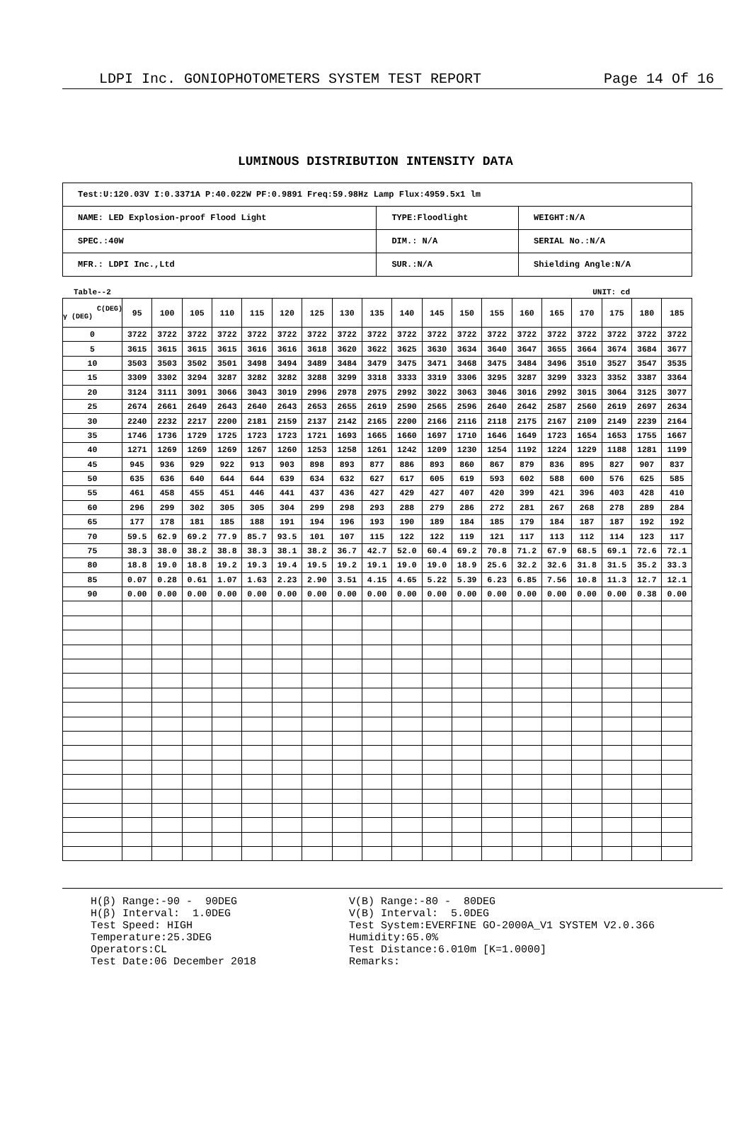LDPI Inc. GONIOPHOTOMETERS SYSTEM TEST REPORT Page 14 Of 16
LUMINOUS DISTRIBUTION INTENSITY DATA
| Test:U:120.03V I:0.3371A P:40.022W PF:0.9891 Freq:59.98Hz Lamp Flux:4959.5x1 lm | | |
| NAME: LED Explosion-proof Flood Light | TYPE:Floodlight | WEIGHT:N/A |
| SPEC.:40W | DIM.: N/A | SERIAL No.:N/A |
| MFR.: LDPI Inc.,Ltd | SUR.:N/A | Shielding Angle:N/A |
Table--2 UNIT: cd
| C(DEG) γ (DEG) | 95 | 100 | 105 | 110 | 115 | 120 | 125 | 130 | 135 | 140 | 145 | 150 | 155 | 160 | 165 | 170 | 175 | 180 | 185 |
| --- | --- | --- | --- | --- | --- | --- | --- | --- | --- | --- | --- | --- | --- | --- | --- | --- | --- | --- | --- |
| 0 | 3722 | 3722 | 3722 | 3722 | 3722 | 3722 | 3722 | 3722 | 3722 | 3722 | 3722 | 3722 | 3722 | 3722 | 3722 | 3722 | 3722 | 3722 | 3722 |
| 5 | 3615 | 3615 | 3615 | 3615 | 3616 | 3616 | 3618 | 3620 | 3622 | 3625 | 3630 | 3634 | 3640 | 3647 | 3655 | 3664 | 3674 | 3684 | 3677 |
| 10 | 3503 | 3503 | 3502 | 3501 | 3498 | 3494 | 3489 | 3484 | 3479 | 3475 | 3471 | 3468 | 3475 | 3484 | 3496 | 3510 | 3527 | 3547 | 3535 |
| 15 | 3309 | 3302 | 3294 | 3287 | 3282 | 3282 | 3288 | 3299 | 3318 | 3333 | 3319 | 3306 | 3295 | 3287 | 3299 | 3323 | 3352 | 3387 | 3364 |
| 20 | 3124 | 3111 | 3091 | 3066 | 3043 | 3019 | 2996 | 2978 | 2975 | 2992 | 3022 | 3063 | 3046 | 3016 | 2992 | 3015 | 3064 | 3125 | 3077 |
| 25 | 2674 | 2661 | 2649 | 2643 | 2640 | 2643 | 2653 | 2655 | 2619 | 2590 | 2565 | 2596 | 2640 | 2642 | 2587 | 2560 | 2619 | 2697 | 2634 |
| 30 | 2240 | 2232 | 2217 | 2200 | 2181 | 2159 | 2137 | 2142 | 2165 | 2200 | 2166 | 2116 | 2118 | 2175 | 2167 | 2109 | 2149 | 2239 | 2164 |
| 35 | 1746 | 1736 | 1729 | 1725 | 1723 | 1723 | 1721 | 1693 | 1665 | 1660 | 1697 | 1710 | 1646 | 1649 | 1723 | 1654 | 1653 | 1755 | 1667 |
| 40 | 1271 | 1269 | 1269 | 1269 | 1267 | 1260 | 1253 | 1258 | 1261 | 1242 | 1209 | 1230 | 1254 | 1192 | 1224 | 1229 | 1188 | 1281 | 1199 |
| 45 | 945 | 936 | 929 | 922 | 913 | 903 | 898 | 893 | 877 | 886 | 893 | 860 | 867 | 879 | 836 | 895 | 827 | 907 | 837 |
| 50 | 635 | 636 | 640 | 644 | 644 | 639 | 634 | 632 | 627 | 617 | 605 | 619 | 593 | 602 | 588 | 600 | 576 | 625 | 585 |
| 55 | 461 | 458 | 455 | 451 | 446 | 441 | 437 | 436 | 427 | 429 | 427 | 407 | 420 | 399 | 421 | 396 | 403 | 428 | 410 |
| 60 | 296 | 299 | 302 | 305 | 305 | 304 | 299 | 298 | 293 | 288 | 279 | 286 | 272 | 281 | 267 | 268 | 278 | 289 | 284 |
| 65 | 177 | 178 | 181 | 185 | 188 | 191 | 194 | 196 | 193 | 190 | 189 | 184 | 185 | 179 | 184 | 187 | 187 | 192 | 192 |
| 70 | 59.5 | 62.9 | 69.2 | 77.9 | 85.7 | 93.5 | 101 | 107 | 115 | 122 | 122 | 119 | 121 | 117 | 113 | 112 | 114 | 123 | 117 |
| 75 | 38.3 | 38.0 | 38.2 | 38.8 | 38.3 | 38.1 | 38.2 | 36.7 | 42.7 | 52.0 | 60.4 | 69.2 | 70.8 | 71.2 | 67.9 | 68.5 | 69.1 | 72.6 | 72.1 |
| 80 | 18.8 | 19.0 | 18.8 | 19.2 | 19.3 | 19.4 | 19.5 | 19.2 | 19.1 | 19.0 | 19.0 | 18.9 | 25.6 | 32.2 | 32.6 | 31.8 | 31.5 | 35.2 | 33.3 |
| 85 | 0.07 | 0.28 | 0.61 | 1.07 | 1.63 | 2.23 | 2.90 | 3.51 | 4.15 | 4.65 | 5.22 | 5.39 | 6.23 | 6.85 | 7.56 | 10.8 | 11.3 | 12.7 | 12.1 |
| 90 | 0.00 | 0.00 | 0.00 | 0.00 | 0.00 | 0.00 | 0.00 | 0.00 | 0.00 | 0.00 | 0.00 | 0.00 | 0.00 | 0.00 | 0.00 | 0.00 | 0.00 | 0.38 | 0.00 |
H(β) Range:-90 - 90DEG H(β) Interval: 1.0DEG Test Speed: HIGH Temperature:25.3DEG Operators:CL Test Date:06 December 2018
V(B) Range:-80 - 80DEG V(B) Interval: 5.0DEG Test System:EVERFINE GO-2000A_V1 SYSTEM V2.0.366 Humidity:65.0% Test Distance:6.010m [K=1.0000] Remarks: